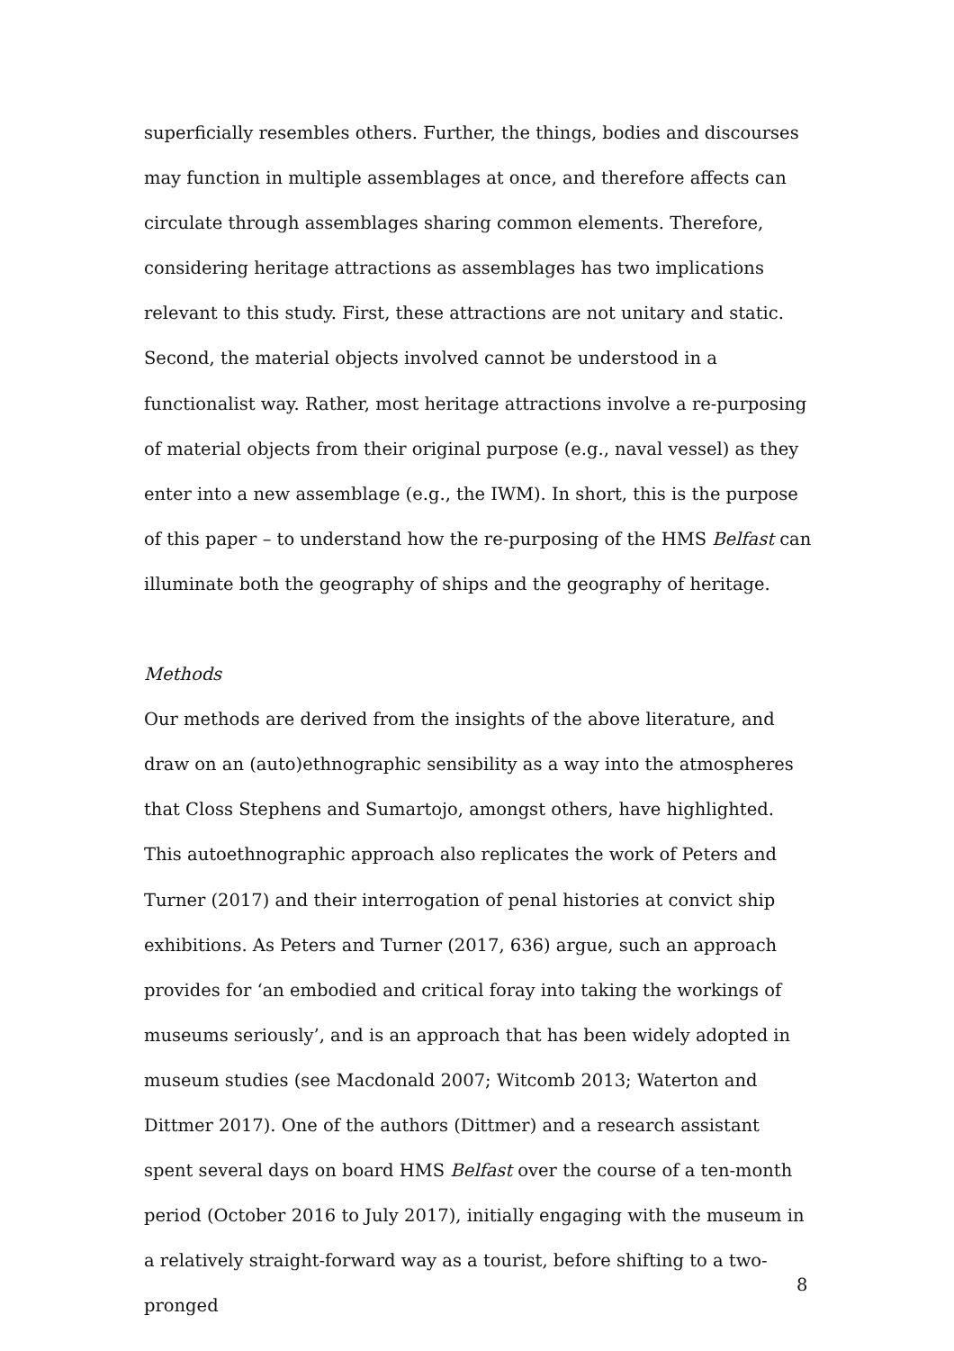superficially resembles others. Further, the things, bodies and discourses may function in multiple assemblages at once, and therefore affects can circulate through assemblages sharing common elements. Therefore, considering heritage attractions as assemblages has two implications relevant to this study. First, these attractions are not unitary and static. Second, the material objects involved cannot be understood in a functionalist way. Rather, most heritage attractions involve a re-purposing of material objects from their original purpose (e.g., naval vessel) as they enter into a new assemblage (e.g., the IWM). In short, this is the purpose of this paper – to understand how the re-purposing of the HMS Belfast can illuminate both the geography of ships and the geography of heritage.
Methods
Our methods are derived from the insights of the above literature, and draw on an (auto)ethnographic sensibility as a way into the atmospheres that Closs Stephens and Sumartojo, amongst others, have highlighted. This autoethnographic approach also replicates the work of Peters and Turner (2017) and their interrogation of penal histories at convict ship exhibitions. As Peters and Turner (2017, 636) argue, such an approach provides for ‘an embodied and critical foray into taking the workings of museums seriously’, and is an approach that has been widely adopted in museum studies (see Macdonald 2007; Witcomb 2013; Waterton and Dittmer 2017). One of the authors (Dittmer) and a research assistant spent several days on board HMS Belfast over the course of a ten-month period (October 2016 to July 2017), initially engaging with the museum in a relatively straight-forward way as a tourist, before shifting to a two-pronged
8